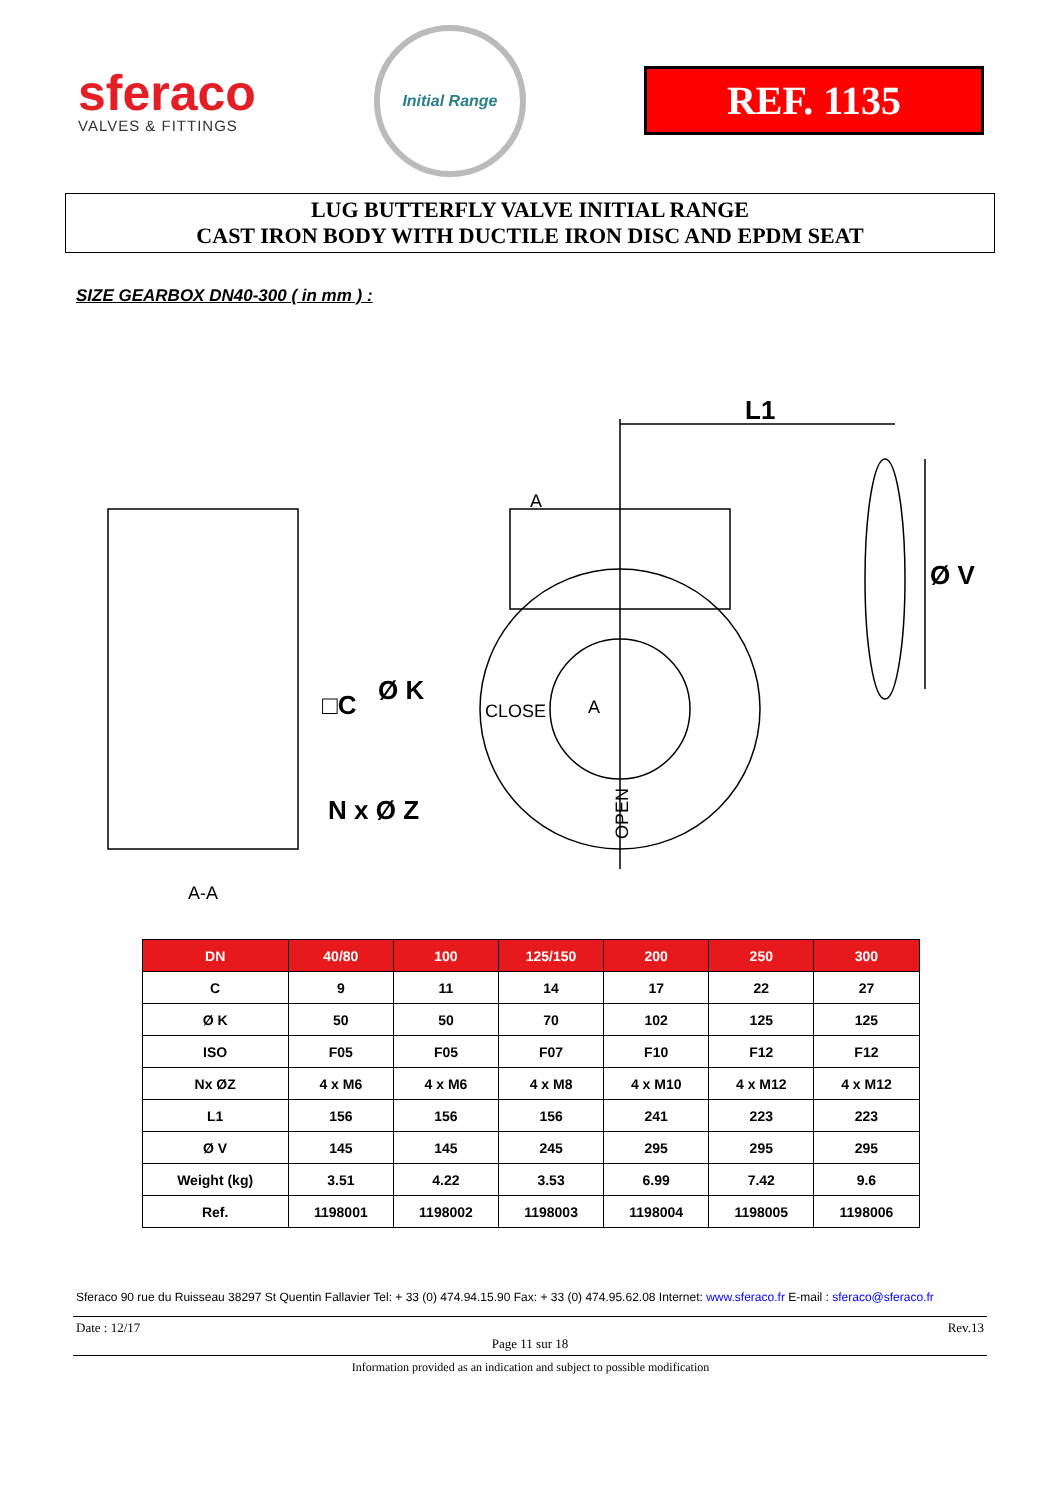sferaco
VALVES & FITTINGS
Initial Range
REF. 1135
LUG BUTTERFLY VALVE INITIAL RANGE
CAST IRON BODY WITH DUCTILE IRON DISC AND EPDM SEAT
SIZE GEARBOX DN40-300 ( in mm ) :
L1
Ø V
Ø K
□C
N x Ø Z
A-A
A
A
CLOSE
OPEN
| DN | 40/80 | 100 | 125/150 | 200 | 250 | 300 |
| --- | --- | --- | --- | --- | --- | --- |
| C | 9 | 11 | 14 | 17 | 22 | 27 |
| Ø K | 50 | 50 | 70 | 102 | 125 | 125 |
| ISO | F05 | F05 | F07 | F10 | F12 | F12 |
| Nx ØZ | 4 x M6 | 4 x M6 | 4 x M8 | 4 x M10 | 4 x M12 | 4 x M12 |
| L1 | 156 | 156 | 156 | 241 | 223 | 223 |
| Ø V | 145 | 145 | 245 | 295 | 295 | 295 |
| Weight (kg) | 3.51 | 4.22 | 3.53 | 6.99 | 7.42 | 9.6 |
| Ref. | 1198001 | 1198002 | 1198003 | 1198004 | 1198005 | 1198006 |
Sferaco 90 rue du Ruisseau 38297 St Quentin Fallavier Tel: + 33 (0) 474.94.15.90 Fax: + 33 (0) 474.95.62.08 Internet: www.sferaco.fr E-mail : sferaco@sferaco.fr
Date : 12/17 Rev.13
Page 11 sur 18
Information provided as an indication and subject to possible modification